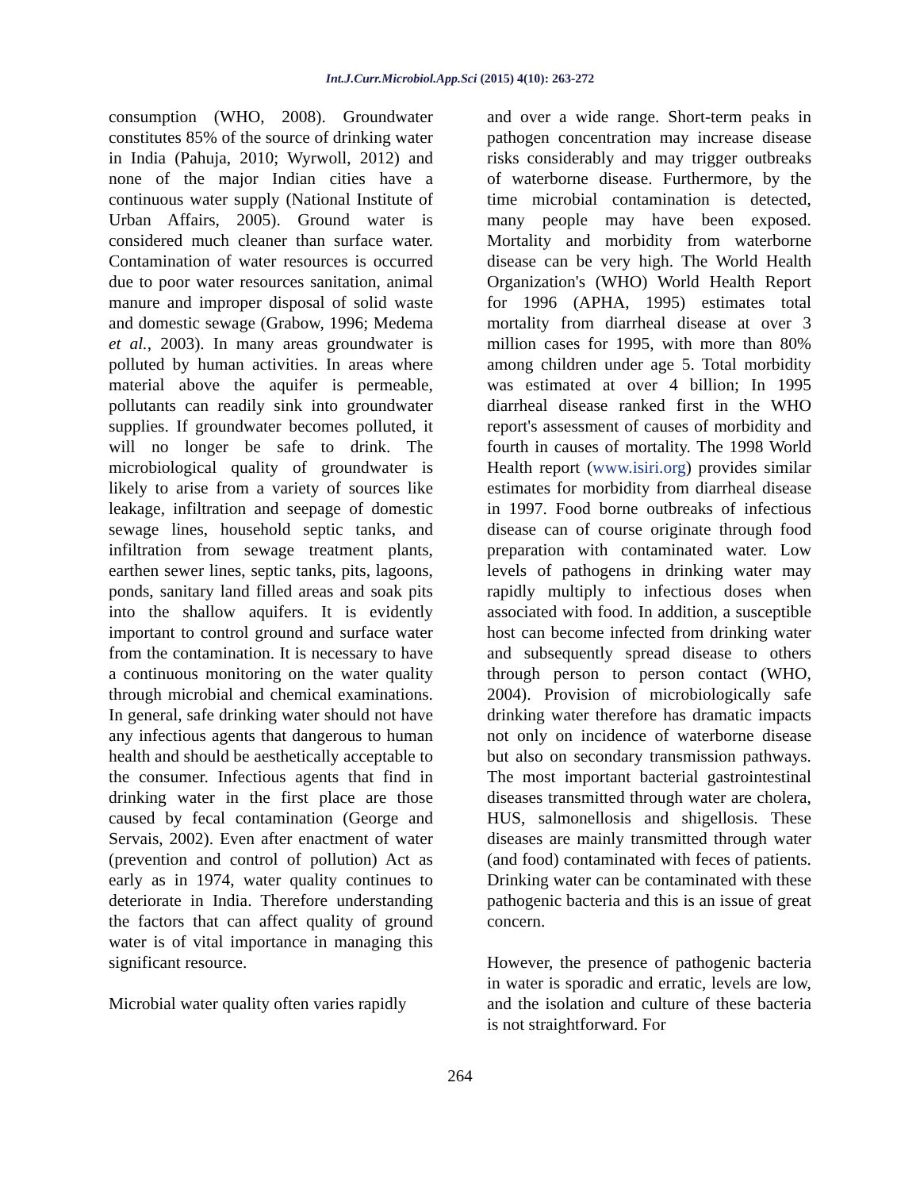Int.J.Curr.Microbiol.App.Sci (2015) 4(10): 263-272
consumption (WHO, 2008). Groundwater constitutes 85% of the source of drinking water in India (Pahuja, 2010; Wyrwoll, 2012) and none of the major Indian cities have a continuous water supply (National Institute of Urban Affairs, 2005). Ground water is considered much cleaner than surface water. Contamination of water resources is occurred due to poor water resources sanitation, animal manure and improper disposal of solid waste and domestic sewage (Grabow, 1996; Medema et al., 2003). In many areas groundwater is polluted by human activities. In areas where material above the aquifer is permeable, pollutants can readily sink into groundwater supplies. If groundwater becomes polluted, it will no longer be safe to drink. The microbiological quality of groundwater is likely to arise from a variety of sources like leakage, infiltration and seepage of domestic sewage lines, household septic tanks, and infiltration from sewage treatment plants, earthen sewer lines, septic tanks, pits, lagoons, ponds, sanitary land filled areas and soak pits into the shallow aquifers. It is evidently important to control ground and surface water from the contamination. It is necessary to have a continuous monitoring on the water quality through microbial and chemical examinations. In general, safe drinking water should not have any infectious agents that dangerous to human health and should be aesthetically acceptable to the consumer. Infectious agents that find in drinking water in the first place are those caused by fecal contamination (George and Servais, 2002). Even after enactment of water (prevention and control of pollution) Act as early as in 1974, water quality continues to deteriorate in India. Therefore understanding the factors that can affect quality of ground water is of vital importance in managing this significant resource.
Microbial water quality often varies rapidly
and over a wide range. Short-term peaks in pathogen concentration may increase disease risks considerably and may trigger outbreaks of waterborne disease. Furthermore, by the time microbial contamination is detected, many people may have been exposed. Mortality and morbidity from waterborne disease can be very high. The World Health Organization's (WHO) World Health Report for 1996 (APHA, 1995) estimates total mortality from diarrheal disease at over 3 million cases for 1995, with more than 80% among children under age 5. Total morbidity was estimated at over 4 billion; In 1995 diarrheal disease ranked first in the WHO report's assessment of causes of morbidity and fourth in causes of mortality. The 1998 World Health report (www.isiri.org) provides similar estimates for morbidity from diarrheal disease in 1997. Food borne outbreaks of infectious disease can of course originate through food preparation with contaminated water. Low levels of pathogens in drinking water may rapidly multiply to infectious doses when associated with food. In addition, a susceptible host can become infected from drinking water and subsequently spread disease to others through person to person contact (WHO, 2004). Provision of microbiologically safe drinking water therefore has dramatic impacts not only on incidence of waterborne disease but also on secondary transmission pathways. The most important bacterial gastrointestinal diseases transmitted through water are cholera, HUS, salmonellosis and shigellosis. These diseases are mainly transmitted through water (and food) contaminated with feces of patients. Drinking water can be contaminated with these pathogenic bacteria and this is an issue of great concern.
However, the presence of pathogenic bacteria in water is sporadic and erratic, levels are low, and the isolation and culture of these bacteria is not straightforward. For
264